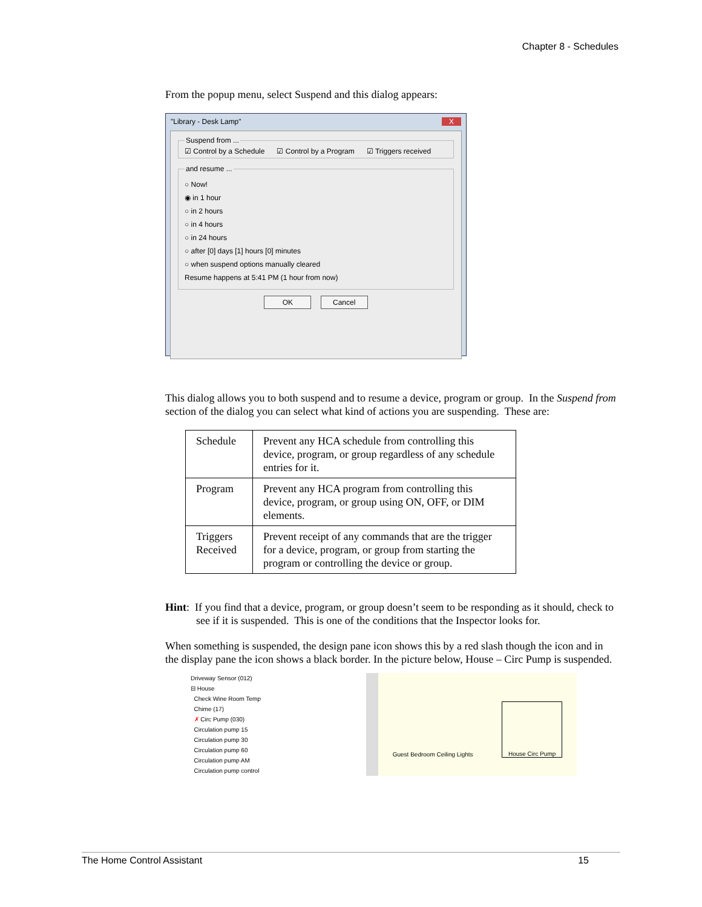Chapter 8 - Schedules
From the popup menu, select Suspend and this dialog appears:
"Library - Desk Lamp" X
Suspend from ...☑ Control by a Schedule ☑ Control by a Program ☑ Triggers received and resume ...
○ Now!
◉ in 1 hour
○ in 2 hours
○ in 4 hours
○ in 24 hours
○ after [0] days [1] hours [0] minutes
○ when suspend options manually cleared
Resume happens at 5:41 PM (1 hour from now)
OK Cancel
This dialog allows you to both suspend and to resume a device, program or group. In the Suspend from section of the dialog you can select what kind of actions you are suspending. These are:
| Schedule | Prevent any HCA schedule from controlling this device, program, or group regardless of any schedule entries for it. |
| Program | Prevent any HCA program from controlling this device, program, or group using ON, OFF, or DIM elements. |
| Triggers Received | Prevent receipt of any commands that are the trigger for a device, program, or group from starting the program or controlling the device or group. |
Hint: If you find that a device, program, or group doesn’t seem to be responding as it should, check to see if it is suspended. This is one of the conditions that the Inspector looks for.
When something is suspended, the design pane icon shows this by a red slash though the icon and in the display pane the icon shows a black border. In the picture below, House – Circ Pump is suspended.
Driveway Sensor (012)
⊟ House
Check Wine Room Temp
Chime (17)
✗ Circ Pump (030)
Circulation pump 15
Circulation pump 30
Circulation pump 60
Circulation pump AM
Circulation pump control
Guest Bedroom Ceiling Lights
House Circ Pump
The Home Control Assistant 15